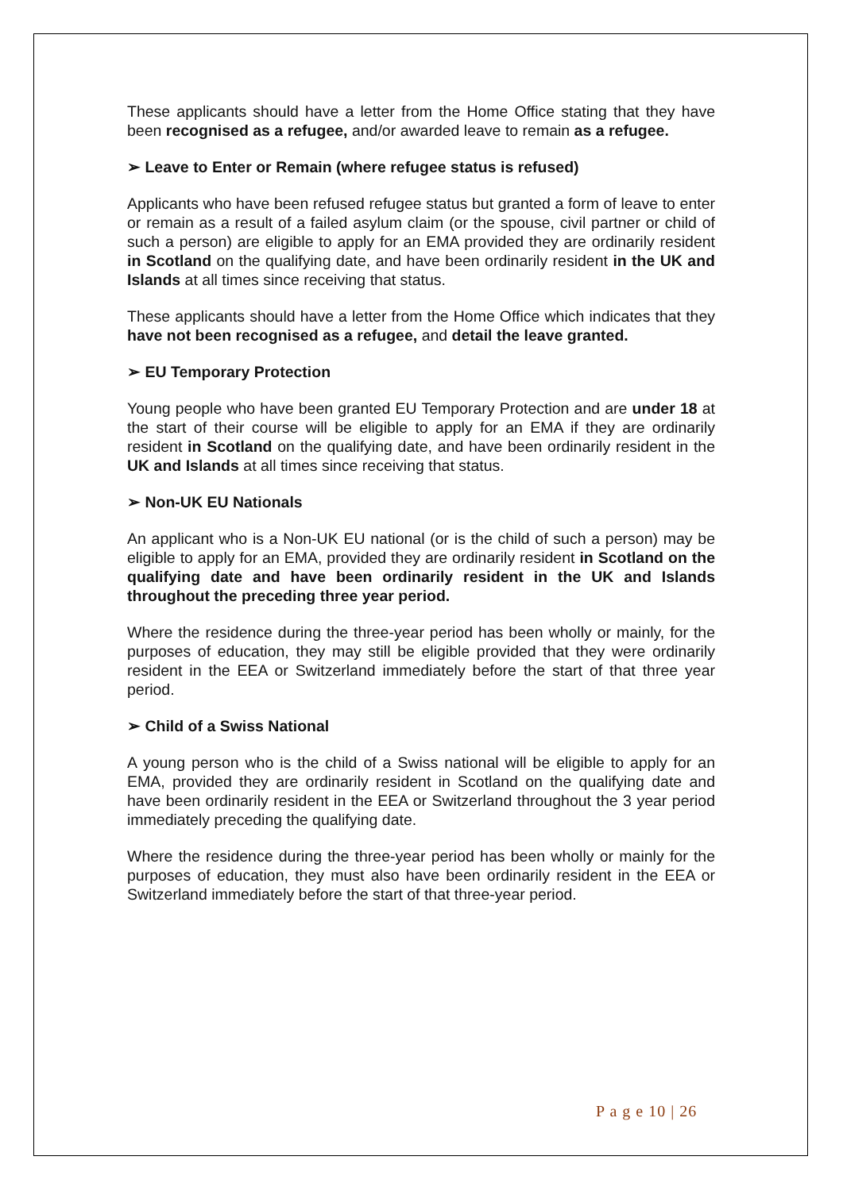These applicants should have a letter from the Home Office stating that they have been recognised as a refugee, and/or awarded leave to remain as a refugee.
➢ Leave to Enter or Remain (where refugee status is refused)
Applicants who have been refused refugee status but granted a form of leave to enter or remain as a result of a failed asylum claim (or the spouse, civil partner or child of such a person) are eligible to apply for an EMA provided they are ordinarily resident in Scotland on the qualifying date, and have been ordinarily resident in the UK and Islands at all times since receiving that status.
These applicants should have a letter from the Home Office which indicates that they have not been recognised as a refugee, and detail the leave granted.
➢ EU Temporary Protection
Young people who have been granted EU Temporary Protection and are under 18 at the start of their course will be eligible to apply for an EMA if they are ordinarily resident in Scotland on the qualifying date, and have been ordinarily resident in the UK and Islands at all times since receiving that status.
➢ Non-UK EU Nationals
An applicant who is a Non-UK EU national (or is the child of such a person) may be eligible to apply for an EMA, provided they are ordinarily resident in Scotland on the qualifying date and have been ordinarily resident in the UK and Islands throughout the preceding three year period.
Where the residence during the three-year period has been wholly or mainly, for the purposes of education, they may still be eligible provided that they were ordinarily resident in the EEA or Switzerland immediately before the start of that three year period.
➢ Child of a Swiss National
A young person who is the child of a Swiss national will be eligible to apply for an EMA, provided they are ordinarily resident in Scotland on the qualifying date and have been ordinarily resident in the EEA or Switzerland throughout the 3 year period immediately preceding the qualifying date.
Where the residence during the three-year period has been wholly or mainly for the purposes of education, they must also have been ordinarily resident in the EEA or Switzerland immediately before the start of that three-year period.
P a g e 10 | 26